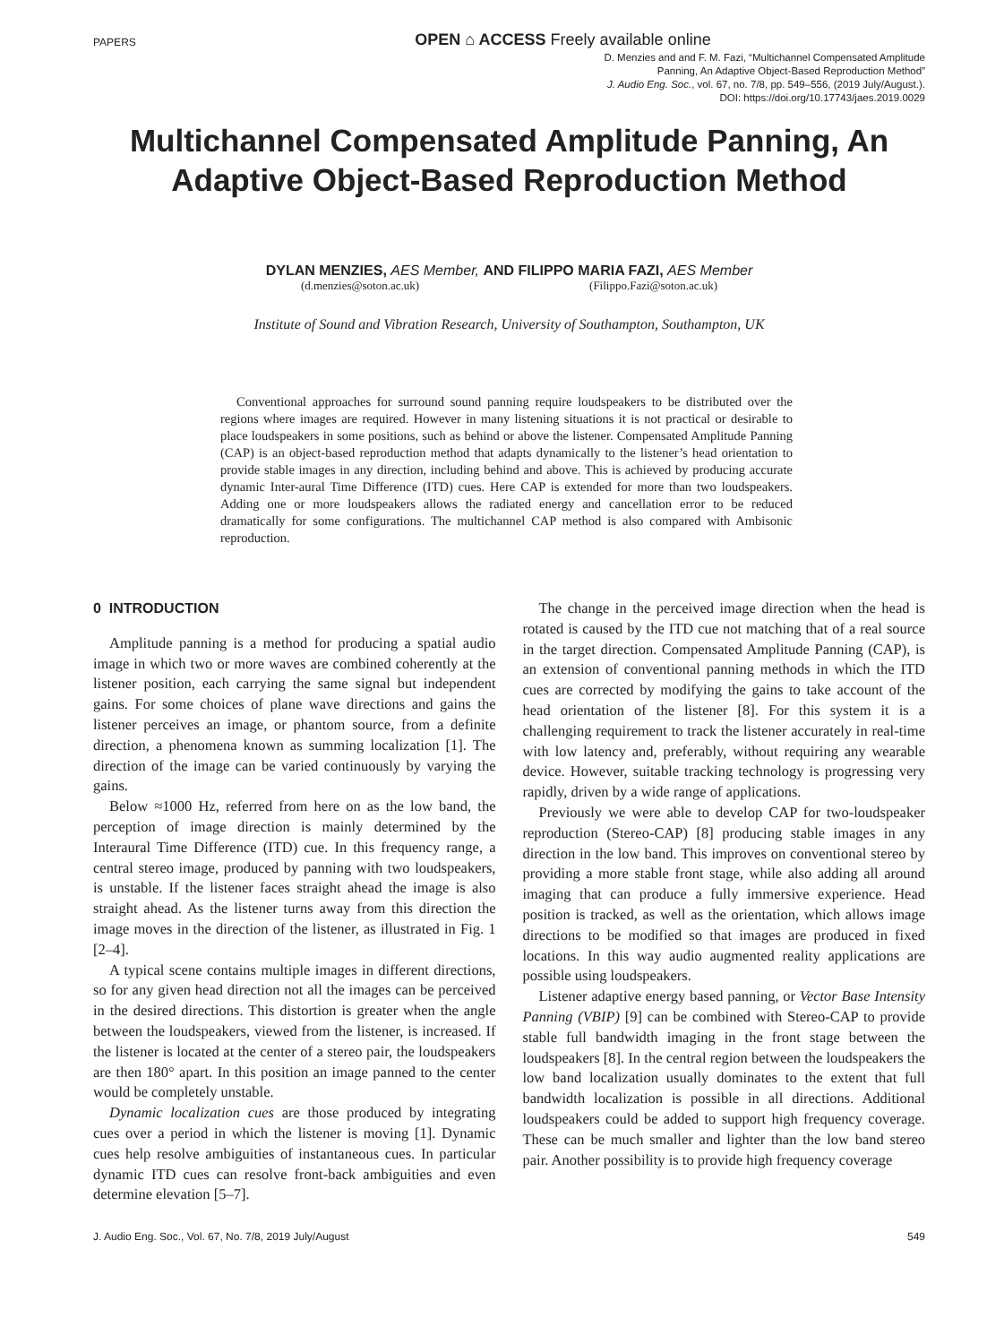PAPERS
OPEN ⌂ ACCESS Freely available online
D. Menzies and and F. M. Fazi, “Multichannel Compensated Amplitude
Panning, An Adaptive Object-Based Reproduction Method”
J. Audio Eng. Soc., vol. 67, no. 7/8, pp. 549–556, (2019 July/August.).
DOI: https://doi.org/10.17743/jaes.2019.0029
Multichannel Compensated Amplitude Panning, An Adaptive Object-Based Reproduction Method
DYLAN MENZIES, AES Member, AND FILIPPO MARIA FAZI, AES Member
(d.menzies@soton.ac.uk) (Filippo.Fazi@soton.ac.uk)
Institute of Sound and Vibration Research, University of Southampton, Southampton, UK
Conventional approaches for surround sound panning require loudspeakers to be distributed over the regions where images are required. However in many listening situations it is not practical or desirable to place loudspeakers in some positions, such as behind or above the listener. Compensated Amplitude Panning (CAP) is an object-based reproduction method that adapts dynamically to the listener’s head orientation to provide stable images in any direction, including behind and above. This is achieved by producing accurate dynamic Inter-aural Time Difference (ITD) cues. Here CAP is extended for more than two loudspeakers. Adding one or more loudspeakers allows the radiated energy and cancellation error to be reduced dramatically for some configurations. The multichannel CAP method is also compared with Ambisonic reproduction.
0 INTRODUCTION
Amplitude panning is a method for producing a spatial audio image in which two or more waves are combined coherently at the listener position, each carrying the same signal but independent gains. For some choices of plane wave directions and gains the listener perceives an image, or phantom source, from a definite direction, a phenomena known as summing localization [1]. The direction of the image can be varied continuously by varying the gains.
Below ≈1000 Hz, referred from here on as the low band, the perception of image direction is mainly determined by the Interaural Time Difference (ITD) cue. In this frequency range, a central stereo image, produced by panning with two loudspeakers, is unstable. If the listener faces straight ahead the image is also straight ahead. As the listener turns away from this direction the image moves in the direction of the listener, as illustrated in Fig. 1 [2–4].
A typical scene contains multiple images in different directions, so for any given head direction not all the images can be perceived in the desired directions. This distortion is greater when the angle between the loudspeakers, viewed from the listener, is increased. If the listener is located at the center of a stereo pair, the loudspeakers are then 180° apart. In this position an image panned to the center would be completely unstable.
Dynamic localization cues are those produced by integrating cues over a period in which the listener is moving [1]. Dynamic cues help resolve ambiguities of instantaneous cues. In particular dynamic ITD cues can resolve front-back ambiguities and even determine elevation [5–7].
The change in the perceived image direction when the head is rotated is caused by the ITD cue not matching that of a real source in the target direction. Compensated Amplitude Panning (CAP), is an extension of conventional panning methods in which the ITD cues are corrected by modifying the gains to take account of the head orientation of the listener [8]. For this system it is a challenging requirement to track the listener accurately in real-time with low latency and, preferably, without requiring any wearable device. However, suitable tracking technology is progressing very rapidly, driven by a wide range of applications.
Previously we were able to develop CAP for two-loudspeaker reproduction (Stereo-CAP) [8] producing stable images in any direction in the low band. This improves on conventional stereo by providing a more stable front stage, while also adding all around imaging that can produce a fully immersive experience. Head position is tracked, as well as the orientation, which allows image directions to be modified so that images are produced in fixed locations. In this way audio augmented reality applications are possible using loudspeakers.
Listener adaptive energy based panning, or Vector Base Intensity Panning (VBIP) [9] can be combined with Stereo-CAP to provide stable full bandwidth imaging in the front stage between the loudspeakers [8]. In the central region between the loudspeakers the low band localization usually dominates to the extent that full bandwidth localization is possible in all directions. Additional loudspeakers could be added to support high frequency coverage. These can be much smaller and lighter than the low band stereo pair. Another possibility is to provide high frequency coverage
J. Audio Eng. Soc., Vol. 67, No. 7/8, 2019 July/August 549